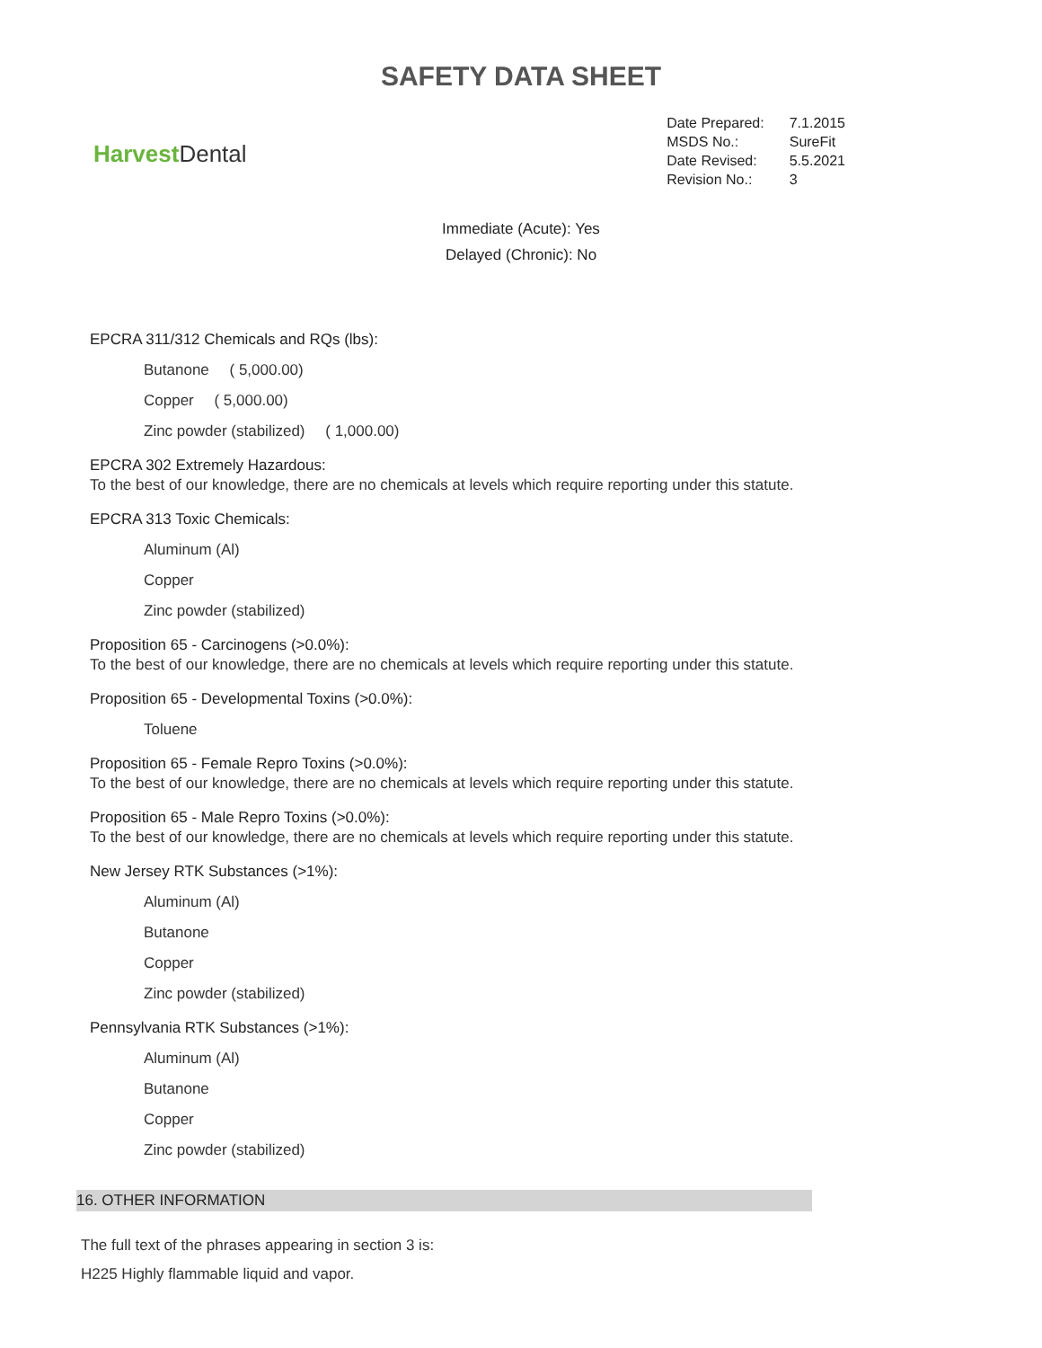SAFETY DATA SHEET
Harvest Dental
| Date Prepared: | 7.1.2015 |
| MSDS No.: | SureFit |
| Date Revised: | 5.5.2021 |
| Revision No.: | 3 |
Immediate (Acute): Yes
Delayed (Chronic): No
EPCRA 311/312 Chemicals and RQs (lbs):
Butanone ( 5,000.00)
Copper ( 5,000.00)
Zinc powder (stabilized) ( 1,000.00)
EPCRA 302 Extremely Hazardous:
To the best of our knowledge, there are no chemicals at levels which require reporting under this statute.
EPCRA 313 Toxic Chemicals:
Aluminum (Al)
Copper
Zinc powder (stabilized)
Proposition 65 - Carcinogens (>0.0%):
To the best of our knowledge, there are no chemicals at levels which require reporting under this statute.
Proposition 65 - Developmental Toxins (>0.0%):
Toluene
Proposition 65 - Female Repro Toxins (>0.0%):
To the best of our knowledge, there are no chemicals at levels which require reporting under this statute.
Proposition 65 - Male Repro Toxins (>0.0%):
To the best of our knowledge, there are no chemicals at levels which require reporting under this statute.
New Jersey RTK Substances (>1%):
Aluminum (Al)
Butanone
Copper
Zinc powder (stabilized)
Pennsylvania RTK Substances (>1%):
Aluminum (Al)
Butanone
Copper
Zinc powder (stabilized)
16. OTHER INFORMATION
The full text of the phrases appearing in section 3 is:
H225 Highly flammable liquid and vapor.